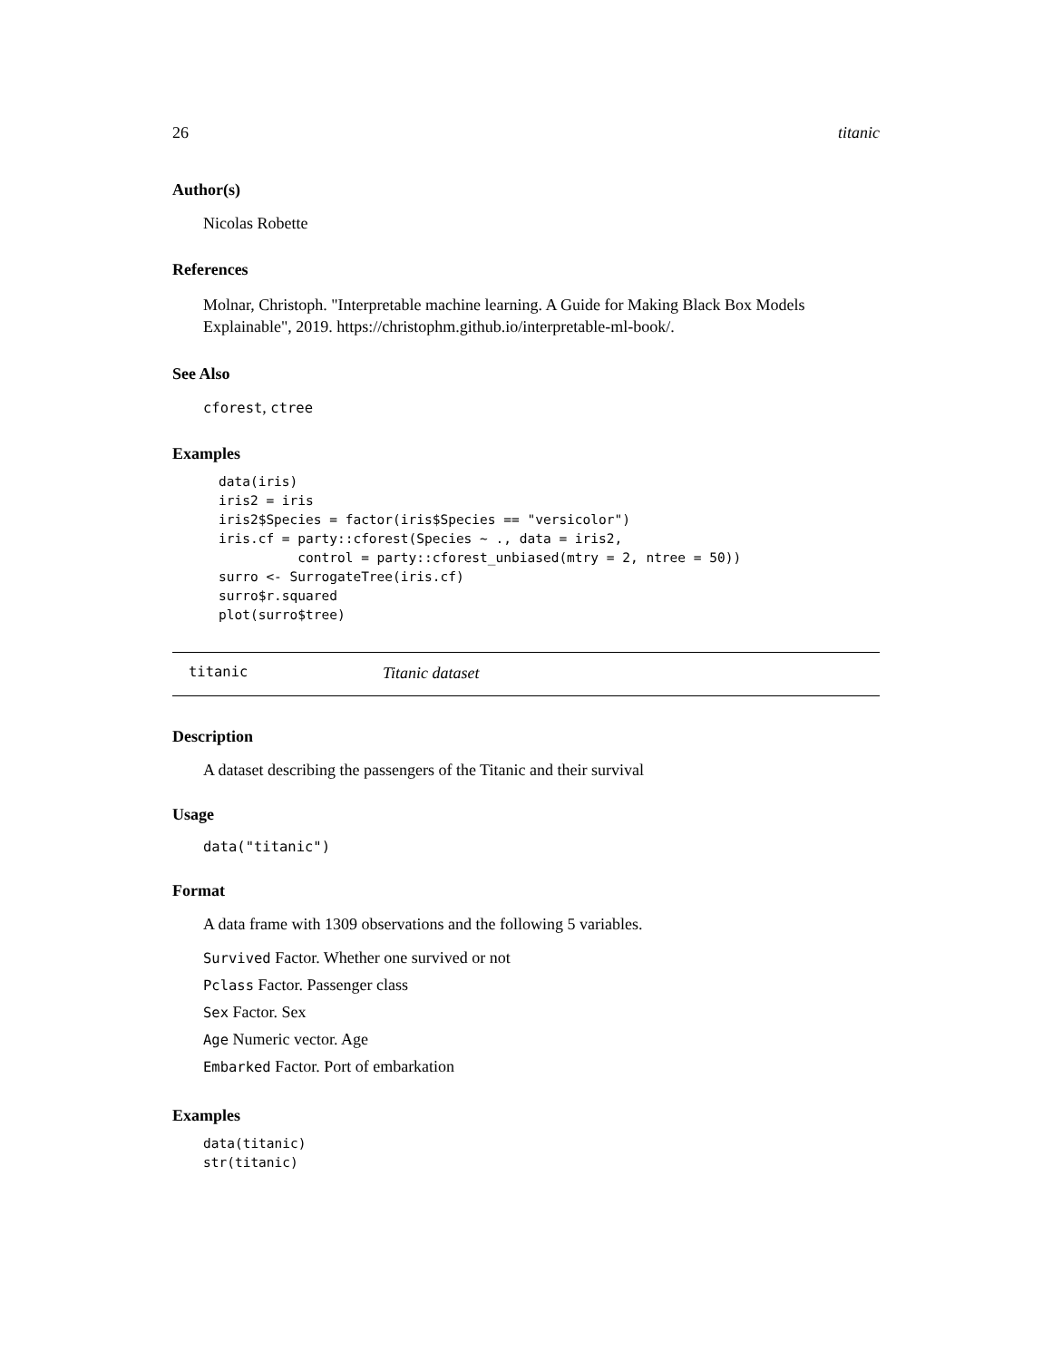26 titanic
Author(s)
Nicolas Robette
References
Molnar, Christoph. "Interpretable machine learning. A Guide for Making Black Box Models Explainable", 2019. https://christophm.github.io/interpretable-ml-book/.
See Also
cforest, ctree
Examples
data(iris)
iris2 = iris
iris2$Species = factor(iris$Species == "versicolor")
iris.cf = party::cforest(Species ~ ., data = iris2,
          control = party::cforest_unbiased(mtry = 2, ntree = 50))
surro <- SurrogateTree(iris.cf)
surro$r.squared
plot(surro$tree)
titanic Titanic dataset
Description
A dataset describing the passengers of the Titanic and their survival
Usage
data("titanic")
Format
A data frame with 1309 observations and the following 5 variables.
Survived Factor. Whether one survived or not
Pclass Factor. Passenger class
Sex Factor. Sex
Age Numeric vector. Age
Embarked Factor. Port of embarkation
Examples
data(titanic)
str(titanic)